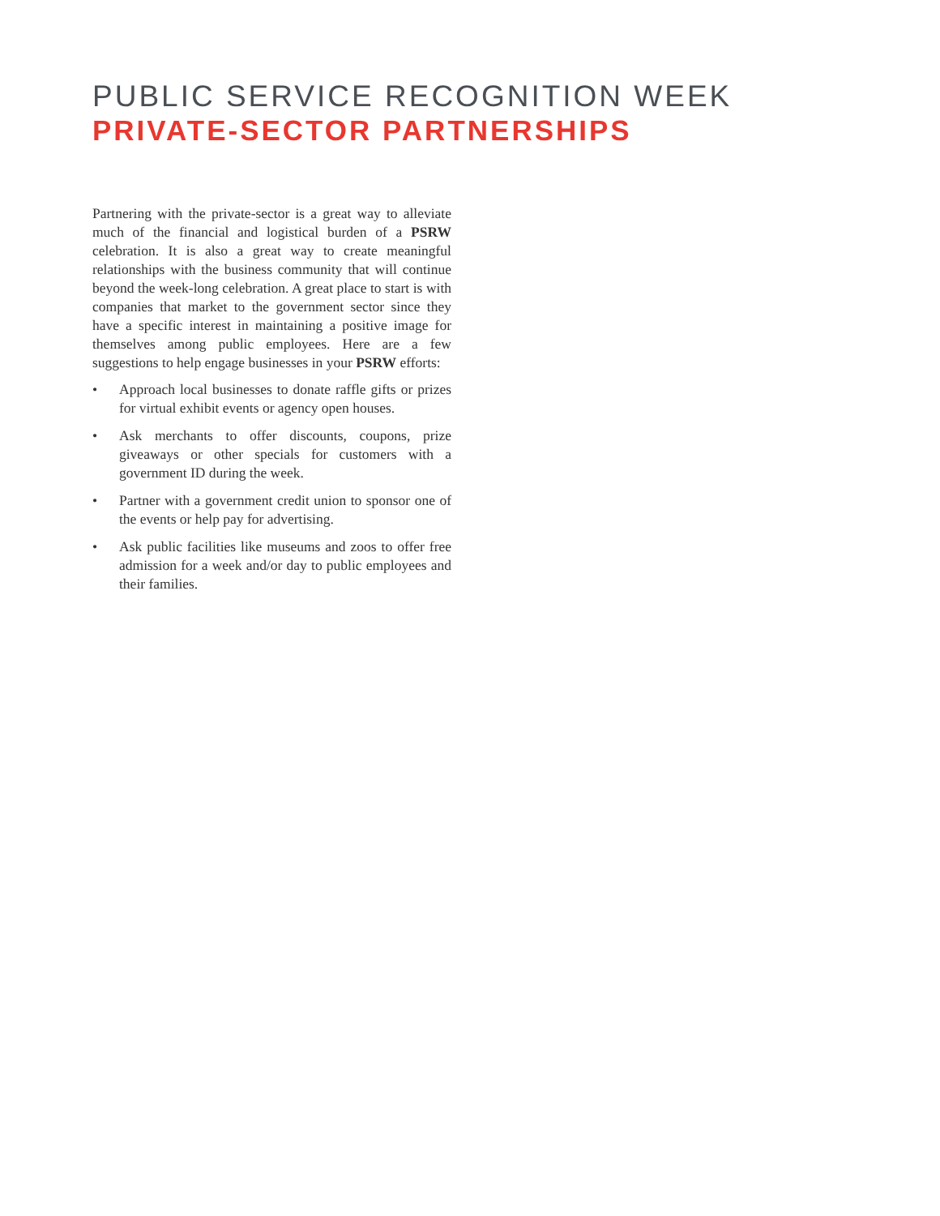PUBLIC SERVICE RECOGNITION WEEK
PRIVATE-SECTOR PARTNERSHIPS
Partnering with the private-sector is a great way to alleviate much of the financial and logistical burden of a PSRW celebration. It is also a great way to create meaningful relationships with the business community that will continue beyond the week-long celebration. A great place to start is with companies that market to the government sector since they have a specific interest in maintaining a positive image for themselves among public employees. Here are a few suggestions to help engage businesses in your PSRW efforts:
• Approach local businesses to donate raffle gifts or prizes for virtual exhibit events or agency open houses.
• Ask merchants to offer discounts, coupons, prize giveaways or other specials for customers with a government ID during the week.
• Partner with a government credit union to sponsor one of the events or help pay for advertising.
• Ask public facilities like museums and zoos to offer free admission for a week and/or day to public employees and their families.